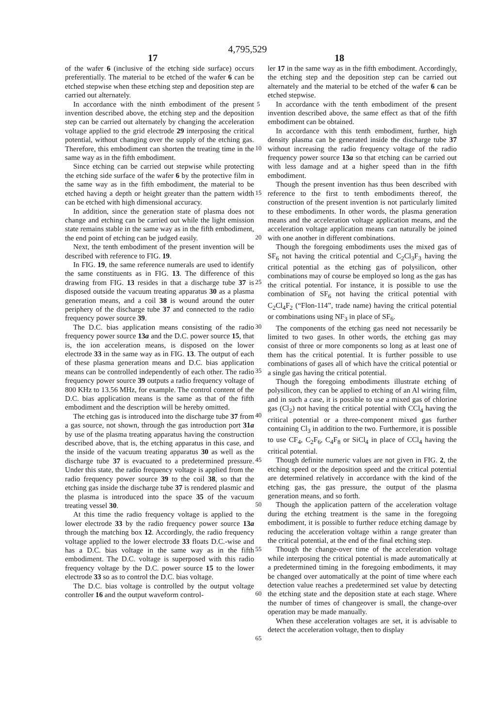4,795,529
17 18
of the wafer 6 (inclusive of the etching side surface) occurs preferentially. The material to be etched of the wafer 6 can be etched stepwise when these etching step and deposition step are carried out alternately.
In accordance with the ninth embodiment of the present invention described above, the etching step and the deposition step can be carried out alternately by changing the acceleration voltage applied to the grid electrode 29 interposing the critical potential, without changing over the supply of the etching gas. Therefore, this embodiment can shorten the treating time in the same way as in the fifth embodiment.
Since etching can be carried out stepwise while protecting the etching side surface of the wafer 6 by the protective film in the same way as in the fifth embodiment, the material to be etched having a depth or height greater than the pattern width can be etched with high dimensional accuracy.
In addition, since the generation state of plasma does not change and etching can be carried out while the light emission state remains stable in the same way as in the fifth embodiment, the end point of etching can be judged easily.
Next, the tenth embodiment of the present invention will be described with reference to FIG. 19.
In FIG. 19, the same reference numerals are used to identify the same constituents as in FIG. 13. The difference of this drawing from FIG. 13 resides in that a discharge tube 37 is disposed outside the vacuum treating apparatus 30 as a plasma generation means, and a coil 38 is wound around the outer periphery of the discharge tube 37 and connected to the radio frequency power source 39.
The D.C. bias application means consisting of the radio frequency power source 13a and the D.C. power source 15, that is, the ion acceleration means, is disposed on the lower electrode 33 in the same way as in FIG. 13. The output of each of these plasma generation means and D.C. bias application means can be controlled independently of each other. The radio frequency power source 39 outputs a radio frequency voltage of 800 KHz to 13.56 MHz, for example. The control content of the D.C. bias application means is the same as that of the fifth embodiment and the description will be hereby omitted.
The etching gas is introduced into the discharge tube 37 from a gas source, not shown, through the gas introduction port 31a by use of the plasma treating apparatus having the construction described above, that is, the etching apparatus in this case, and the inside of the vacuum treating apparatus 30 as well as the discharge tube 37 is evacuated to a predetermined pressure. Under this state, the radio frequency voltage is applied from the radio frequency power source 39 to the coil 38, so that the etching gas inside the discharge tube 37 is rendered plasmic and the plasma is introduced into the space 35 of the vacuum treating vessel 30.
At this time the radio frequency voltage is applied to the lower electrode 33 by the radio frequency power source 13a through the matching box 12. Accordingly, the radio frequency voltage applied to the lower electrode 33 floats D.C.-wise and has a D.C. bias voltage in the same way as in the fifth embodiment. The D.C. voltage is superposed with this radio frequency voltage by the D.C. power source 15 to the lower electrode 33 so as to control the D.C. bias voltage.
The D.C. bias voltage is controlled by the output voltage controller 16 and the output waveform control-
5
10
15
20
25
30
35
40
45
50
55
60
65
ler 17 in the same way as in the fifth embodiment. Accordingly, the etching step and the deposition step can be carried out alternately and the material to be etched of the wafer 6 can be etched stepwise.
In accordance with the tenth embodiment of the present invention described above, the same effect as that of the fifth embodiment can be obtained.
In accordance with this tenth embodiment, further, high density plasma can be generated inside the discharge tube 37 without increasing the radio frequency voltage of the radio frequency power source 13a so that etching can be carried out with less damage and at a higher speed than in the fifth embodiment.
Though the present invention has thus been described with reference to the first to tenth embodiments thereof, the construction of the present invention is not particularly limited to these embodiments. In other words, the plasma generation means and the acceleration voltage application means, and the acceleration voltage application means can naturally be joined with one another in different combinations.
Though the foregoing embodiments uses the mixed gas of SF<sub>6</sub> not having the critical potential and C<sub>2</sub>Cl<sub>3</sub>F<sub>3</sub> having the critical potential as the etching gas of polysilicon, other combinations may of course be employed so long as the gas has the critical potential. For instance, it is possible to use the combination of SF<sub>6</sub> not having the critical potential with C<sub>2</sub>Cl<sub>4</sub>F<sub>2</sub> (“Flon-114”, trade name) having the critical potential or combinations using NF<sub>3</sub> in place of SF<sub>6</sub>.
The components of the etching gas need not necessarily be limited to two gases. In other words, the etching gas may consist of three or more components so long as at least one of them has the critical potential. It is further possible to use combinations of gases all of which have the critical potential or a single gas having the critical potential.
Though the foregoing embodiments illustrate etching of polysilicon, they can be applied to etching of an Al wiring film, and in such a case, it is possible to use a mixed gas of chlorine gas (Cl<sub>2</sub>) not having the critical potential with CCl<sub>4</sub> having the critical potential or a three-component mixed gas further containing Cl<sub>3</sub> in addition to the two. Furthermore, it is possible to use CF<sub>4</sub>, C<sub>2</sub>F<sub>6</sub>, C<sub>4</sub>F<sub>8</sub> or SiCl<sub>4</sub> in place of CCl<sub>4</sub> having the critical potential.
Though definite numeric values are not given in FIG. 2, the etching speed or the deposition speed and the critical potential are determined relatively in accordance with the kind of the etching gas, the gas pressure, the output of the plasma generation means, and so forth.
Though the application pattern of the acceleration voltage during the etching treatment is the same in the foregoing embodiment, it is possible to further reduce etching damage by reducing the acceleration voltage within a range greater than the critical potential, at the end of the final etching step.
Though the change-over time of the acceleration voltage while interposing the critical potential is made automatically at a predetermined timing in the foregoing embodiments, it may be changed over automatically at the point of time where each detection value reaches a predetermined set value by detecting the etching state and the deposition state at each stage. Where the number of times of changeover is small, the change-over operation may be made manually.
When these acceleration voltages are set, it is advisable to detect the acceleration voltage, then to display